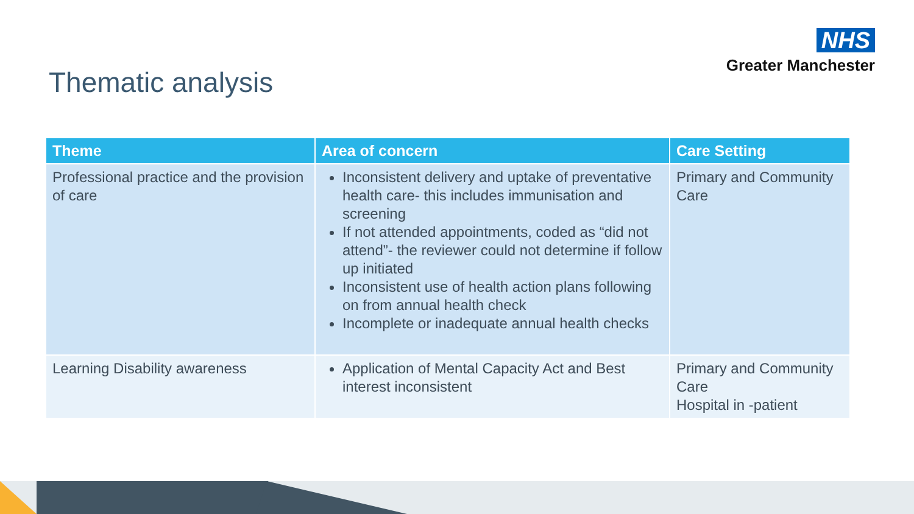NHS
Greater Manchester
Thematic analysis
| Theme | Area of concern | Care Setting |
| --- | --- | --- |
| Professional practice and the provision of care | Inconsistent delivery and uptake of preventative health care- this includes immunisation and screening If not attended appointments, coded as “did not attend”- the reviewer could not determine if follow up initiated Inconsistent use of health action plans following on from annual health check Incomplete or inadequate annual health checks | Primary and Community Care |
| Learning Disability awareness | Application of Mental Capacity Act and Best interest inconsistent | Primary and Community Care Hospital in -patient |